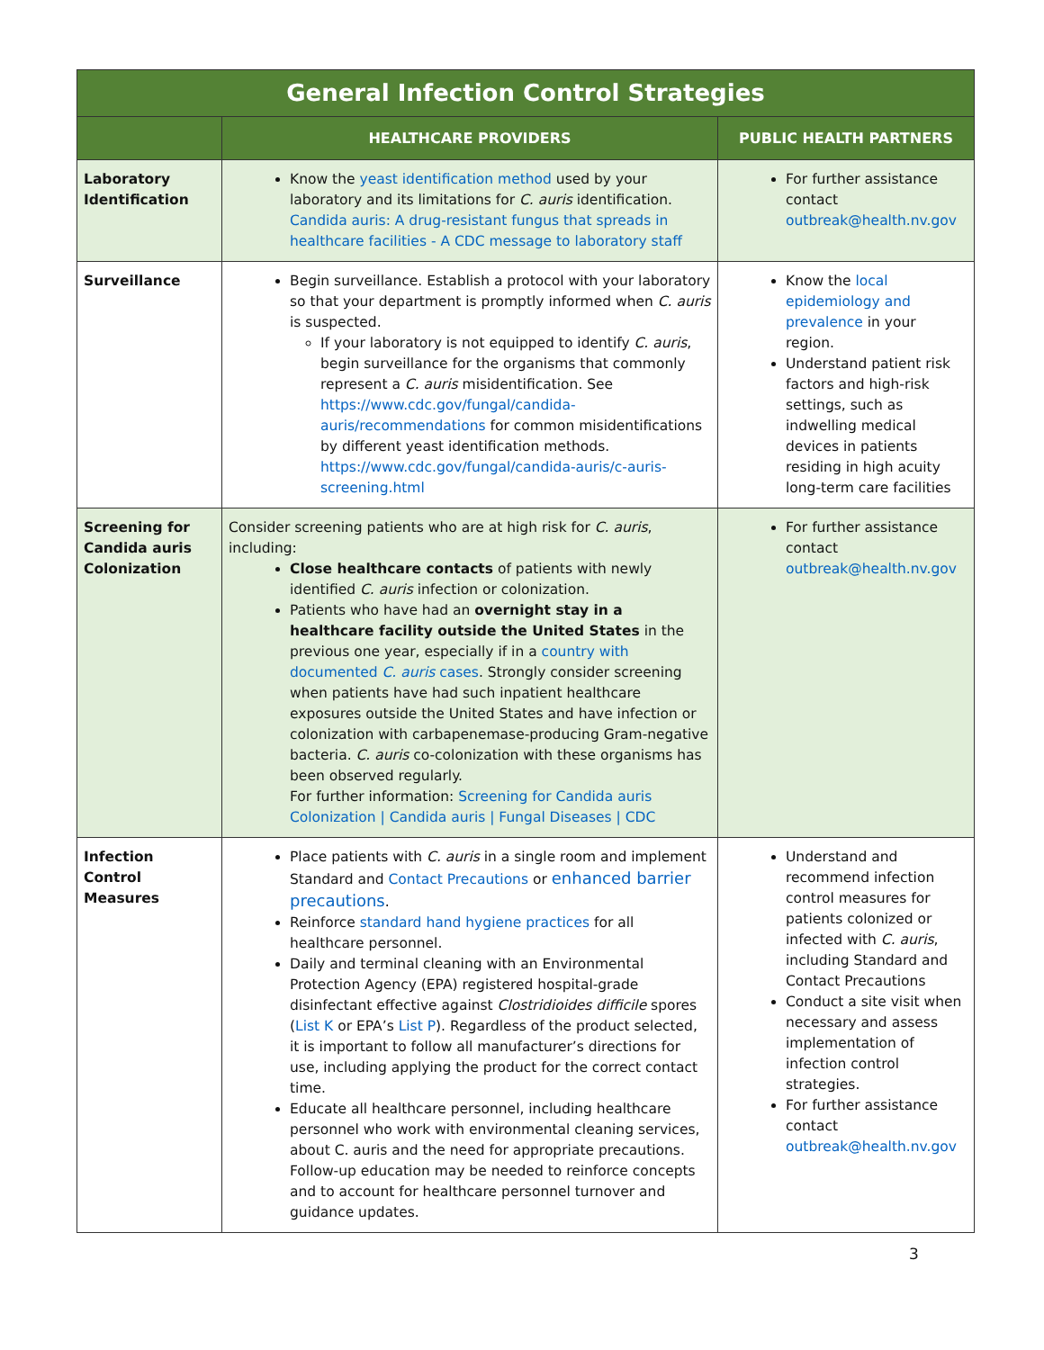| General Infection Control Strategies | | |
| --- | --- | --- |
| | HEALTHCARE PROVIDERS | PUBLIC HEALTH PARTNERS |
| Laboratory Identification | Know the yeast identification method used by your laboratory and its limitations for C. auris identification. Candida auris: A drug-resistant fungus that spreads in healthcare facilities - A CDC message to laboratory staff | For further assistance contact outbreak@health.nv.gov |
| Surveillance | Begin surveillance. Establish a protocol with your laboratory so that your department is promptly informed when C. auris is suspected. If your laboratory is not equipped to identify C. auris , begin surveillance for the organisms that commonly represent a C. auris misidentification. See https://www.cdc.gov/fungal/candida-auris/recommendations for common misidentifications by different yeast identification methods. https://www.cdc.gov/fungal/candida-auris/c-auris-screening.html | Know the local epidemiology and prevalence in your region. Understand patient risk factors and high-risk settings, such as indwelling medical devices in patients residing in high acuity long-term care facilities |
| Screening for Candida auris Colonization | Consider screening patients who are at high risk for C. auris , including: Close healthcare contacts of patients with newly identified C. auris infection or colonization. Patients who have had an overnight stay in a healthcare facility outside the United States in the previous one year, especially if in a country with documented C. auris cases . Strongly consider screening when patients have had such inpatient healthcare exposures outside the United States and have infection or colonization with carbapenemase-producing Gram-negative bacteria. C. auris co-colonization with these organisms has been observed regularly. For further information: Screening for Candida auris Colonization / Candida auris / Fungal Diseases / CDC | For further assistance contact outbreak@health.nv.gov |
| Infection Control Measures | Place patients with C. auris in a single room and implement Standard and Contact Precautions or enhanced barrier precautions . Reinforce standard hand hygiene practices for all healthcare personnel. Daily and terminal cleaning with an Environmental Protection Agency (EPA) registered hospital-grade disinfectant effective against Clostridioides difficile spores ( List K or EPA’s List P ). Regardless of the product selected, it is important to follow all manufacturer’s directions for use, including applying the product for the correct contact time. Educate all healthcare personnel, including healthcare personnel who work with environmental cleaning services, about C. auris and the need for appropriate precautions. Follow-up education may be needed to reinforce concepts and to account for healthcare personnel turnover and guidance updates. | Understand and recommend infection control measures for patients colonized or infected with C. auris , including Standard and Contact Precautions Conduct a site visit when necessary and assess implementation of infection control strategies. For further assistance contact outbreak@health.nv.gov |
3